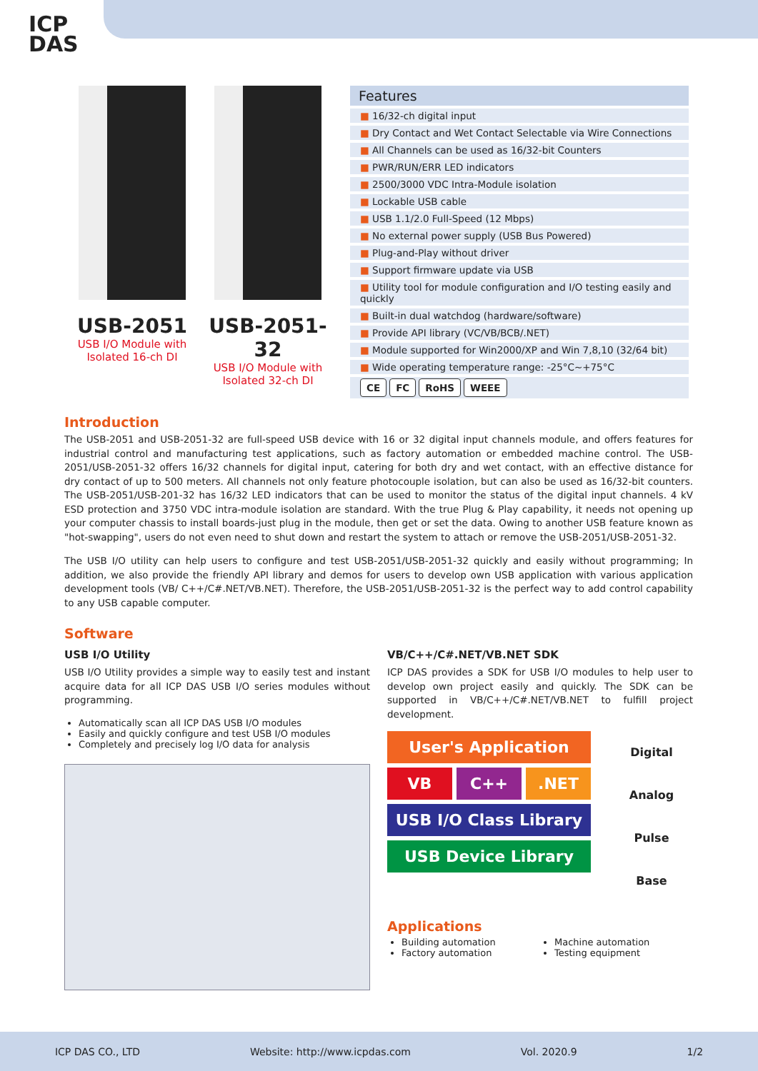ICP
DAS
USB-2051
USB I/O Module with
Isolated 16-ch DI
USB-2051-32
USB I/O Module with
Isolated 32-ch DI
Features
■ 16/32-ch digital input
■ Dry Contact and Wet Contact Selectable via Wire Connections
■ All Channels can be used as 16/32-bit Counters
■ PWR/RUN/ERR LED indicators
■ 2500/3000 VDC Intra-Module isolation
■ Lockable USB cable
■ USB 1.1/2.0 Full-Speed (12 Mbps)
■ No external power supply (USB Bus Powered)
■ Plug-and-Play without driver
■ Support firmware update via USB
■ Utility tool for module configuration and I/O testing easily and quickly
■ Built-in dual watchdog (hardware/software)
■ Provide API library (VC/VB/BCB/.NET)
■ Module supported for Win2000/XP and Win 7,8,10 (32/64 bit)
■ Wide operating temperature range: -25°C~+75°C
CE FC RoHS WEEE
Introduction
The USB-2051 and USB-2051-32 are full-speed USB device with 16 or 32 digital input channels module, and offers features for industrial control and manufacturing test applications, such as factory automation or embedded machine control. The USB-2051/USB-2051-32 offers 16/32 channels for digital input, catering for both dry and wet contact, with an effective distance for dry contact of up to 500 meters. All channels not only feature photocouple isolation, but can also be used as 16/32-bit counters. The USB-2051/USB-201-32 has 16/32 LED indicators that can be used to monitor the status of the digital input channels. 4 kV ESD protection and 3750 VDC intra-module isolation are standard. With the true Plug & Play capability, it needs not opening up your computer chassis to install boards-just plug in the module, then get or set the data. Owing to another USB feature known as "hot-swapping", users do not even need to shut down and restart the system to attach or remove the USB-2051/USB-2051-32.
The USB I/O utility can help users to configure and test USB-2051/USB-2051-32 quickly and easily without programming; In addition, we also provide the friendly API library and demos for users to develop own USB application with various application development tools (VB/ C++/C#.NET/VB.NET). Therefore, the USB-2051/USB-2051-32 is the perfect way to add control capability to any USB capable computer.
Software
USB I/O Utility
USB I/O Utility provides a simple way to easily test and instant acquire data for all ICP DAS USB I/O series modules without programming.
Automatically scan all ICP DAS USB I/O modules
Easily and quickly configure and test USB I/O modules
Completely and precisely log I/O data for analysis
VB/C++/C#.NET/VB.NET SDK
ICP DAS provides a SDK for USB I/O modules to help user to develop own project easily and quickly. The SDK can be supported in VB/C++/C#.NET/VB.NET to fulfill project development.
User's Application
VB C++ .NET
USB I/O Class Library
USB Device Library
Digital
Analog
Pulse
Base
Applications
Building automation
Factory automation
Machine automation
Testing equipment
ICP DAS CO., LTD Website: http://www.icpdas.com Vol. 2020.9 1/2